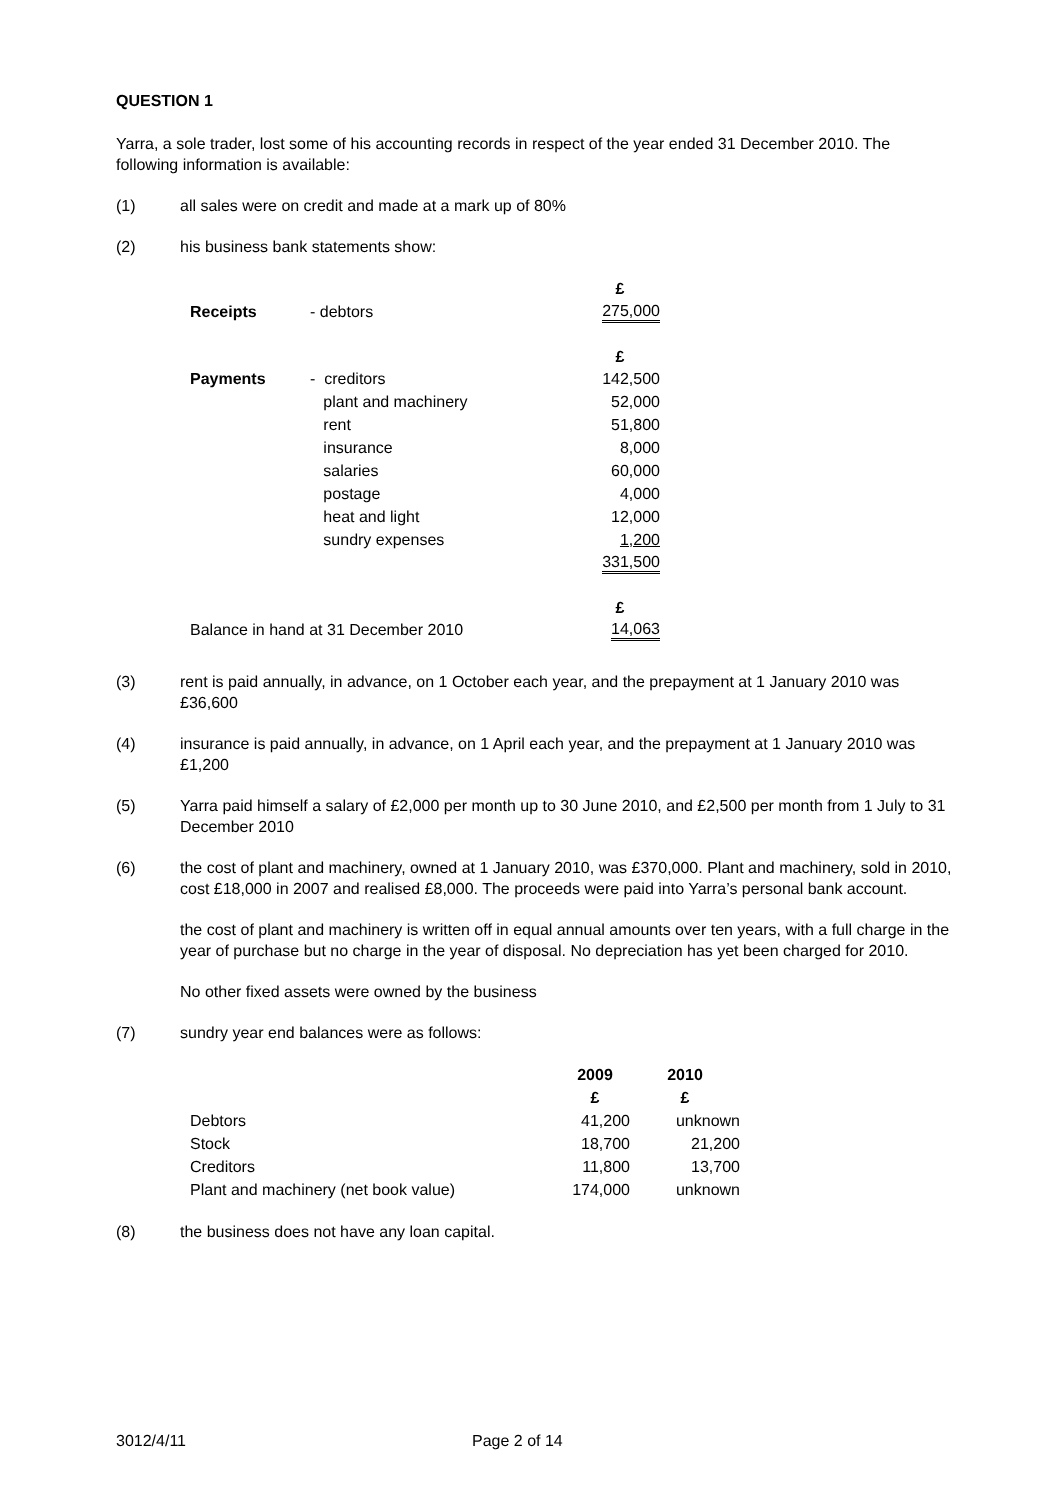QUESTION 1
Yarra, a sole trader, lost some of his accounting records in respect of the year ended 31 December 2010. The following information is available:
(1) all sales were on credit and made at a mark up of 80%
(2) his business bank statements show:
| | | £ |
| Receipts | - debtors | 275,000 |
| | | £ |
| Payments | - creditors | 142,500 |
| | plant and machinery | 52,000 |
| | rent | 51,800 |
| | insurance | 8,000 |
| | salaries | 60,000 |
| | postage | 4,000 |
| | heat and light | 12,000 |
| | sundry expenses | 1,200 |
| | | 331,500 |
| | | £ |
| Balance in hand at 31 December 2010 | | 14,063 |
(3) rent is paid annually, in advance, on 1 October each year, and the prepayment at 1 January 2010 was £36,600
(4) insurance is paid annually, in advance, on 1 April each year, and the prepayment at 1 January 2010 was £1,200
(5) Yarra paid himself a salary of £2,000 per month up to 30 June 2010, and £2,500 per month from 1 July to 31 December 2010
(6) the cost of plant and machinery, owned at 1 January 2010, was £370,000. Plant and machinery, sold in 2010, cost £18,000 in 2007 and realised £8,000. The proceeds were paid into Yarra’s personal bank account.
the cost of plant and machinery is written off in equal annual amounts over ten years, with a full charge in the year of purchase but no charge in the year of disposal. No depreciation has yet been charged for 2010.
No other fixed assets were owned by the business
(7) sundry year end balances were as follows:
| | 2009 | 2010 |
| --- | --- | --- |
| | £ | £ |
| Debtors | 41,200 | unknown |
| Stock | 18,700 | 21,200 |
| Creditors | 11,800 | 13,700 |
| Plant and machinery (net book value) | 174,000 | unknown |
(8) the business does not have any loan capital.
3012/4/11 Page 2 of 14